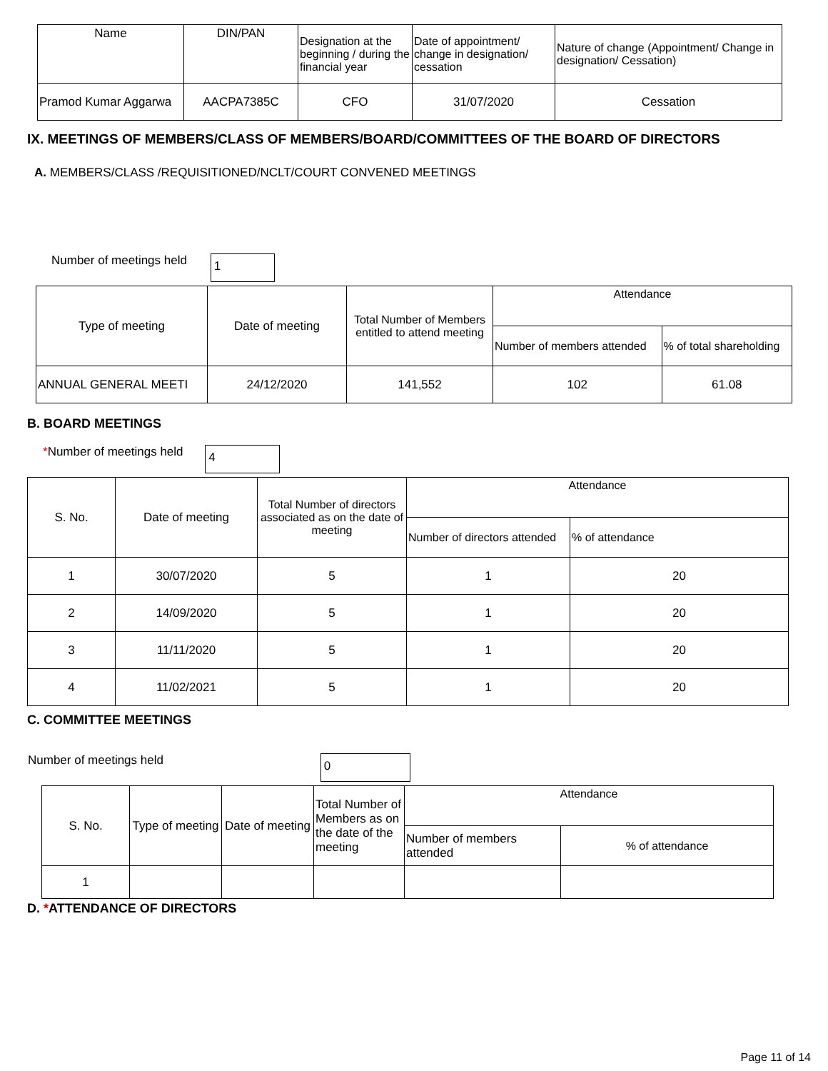| Name | DIN/PAN | Designation at the beginning / during the financial year | Date of appointment/ change in designation/ cessation | Nature of change (Appointment/ Change in designation/ Cessation) |
| --- | --- | --- | --- | --- |
| Pramod Kumar Aggarwa | AACPA7385C | CFO | 31/07/2020 | Cessation |
IX. MEETINGS OF MEMBERS/CLASS OF MEMBERS/BOARD/COMMITTEES OF THE BOARD OF DIRECTORS
A. MEMBERS/CLASS /REQUISITIONED/NCLT/COURT CONVENED MEETINGS
Number of meetings held 1
| Type of meeting | Date of meeting | Total Number of Members entitled to attend meeting | Attendance | |
| | | | Number of members attended | % of total shareholding |
| ANNUAL GENERAL MEETI | 24/12/2020 | 141,552 | 102 | 61.08 |
B. BOARD MEETINGS
*Number of meetings held 4
| S. No. | Date of meeting | Total Number of directors associated as on the date of meeting | Attendance | |
| | | | Number of directors attended | % of attendance |
| 1 | 30/07/2020 | 5 | 1 | 20 |
| 2 | 14/09/2020 | 5 | 1 | 20 |
| 3 | 11/11/2020 | 5 | 1 | 20 |
| 4 | 11/02/2021 | 5 | 1 | 20 |
C. COMMITTEE MEETINGS
Number of meetings held 0
| S. No. | Type of meeting | Date of meeting | Total Number of Members as on the date of the meeting | Attendance | |
| | | | | Number of members attended | % of attendance |
| 1 | | | | | |
D. *ATTENDANCE OF DIRECTORS
Page 11 of 14